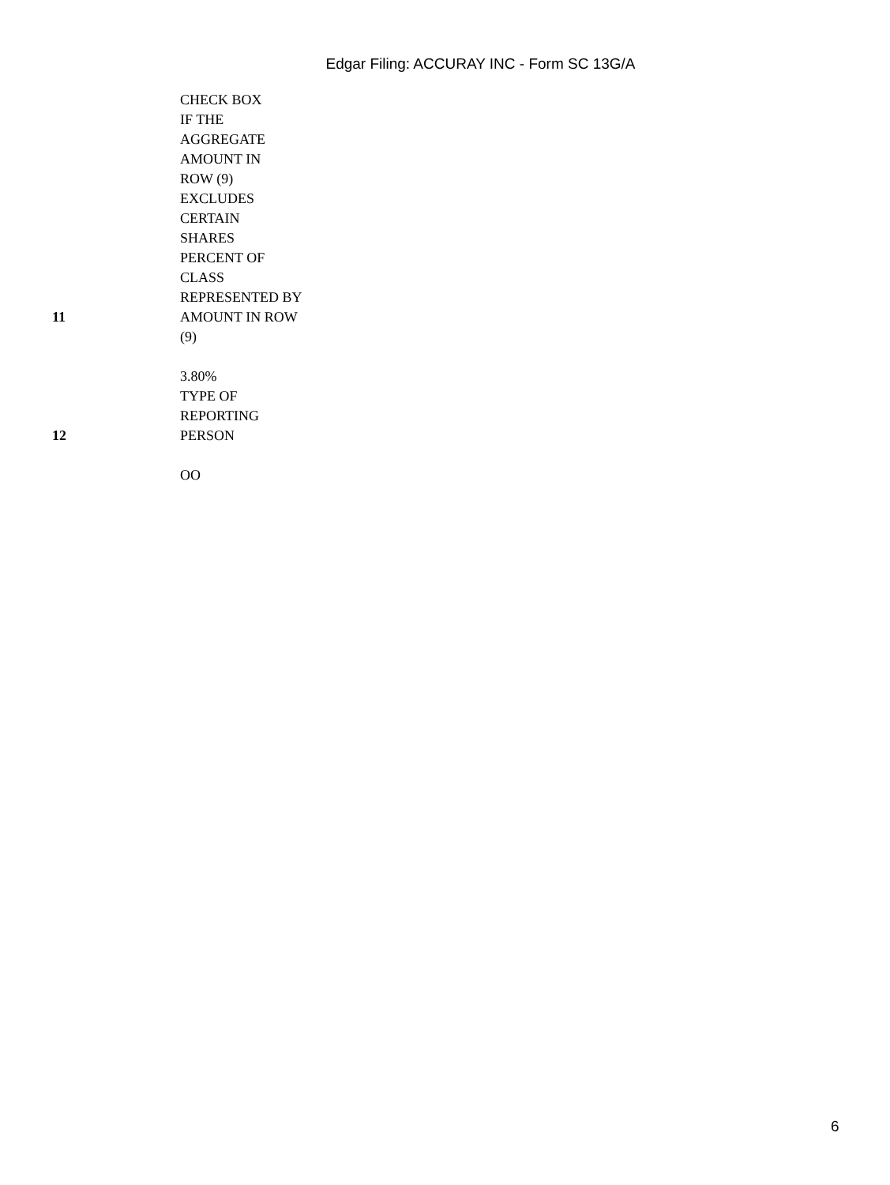Edgar Filing: ACCURAY INC - Form SC 13G/A
| | CHECK BOX IF THE AGGREGATE AMOUNT IN ROW (9) EXCLUDES CERTAIN SHARES |
| 11 | PERCENT OF CLASS REPRESENTED BY AMOUNT IN ROW (9) 3.80% |
| 12 | TYPE OF REPORTING PERSON OO |
6